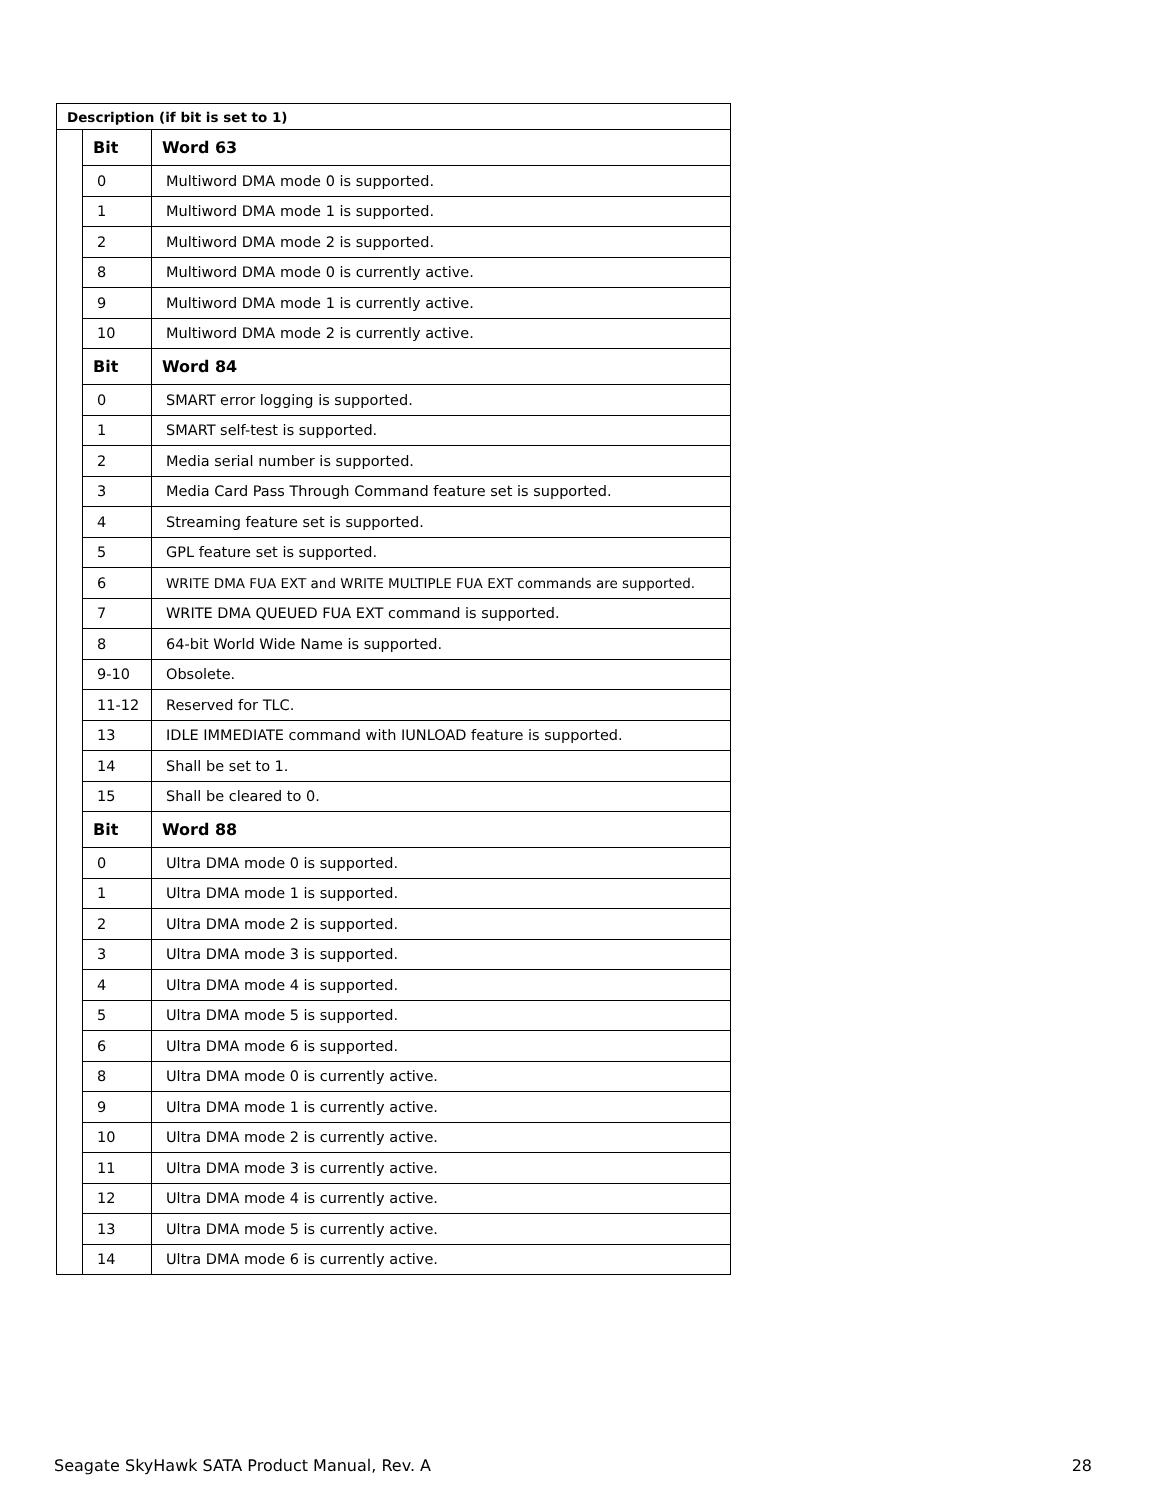| Description (if bit is set to 1) | | |
| --- | --- | --- |
| | Bit | Word 63 |
| | 0 | Multiword DMA mode 0 is supported. |
| | 1 | Multiword DMA mode 1 is supported. |
| | 2 | Multiword DMA mode 2 is supported. |
| | 8 | Multiword DMA mode 0 is currently active. |
| | 9 | Multiword DMA mode 1 is currently active. |
| | 10 | Multiword DMA mode 2 is currently active. |
| | Bit | Word 84 |
| | 0 | SMART error logging is supported. |
| | 1 | SMART self-test is supported. |
| | 2 | Media serial number is supported. |
| | 3 | Media Card Pass Through Command feature set is supported. |
| | 4 | Streaming feature set is supported. |
| | 5 | GPL feature set is supported. |
| | 6 | WRITE DMA FUA EXT and WRITE MULTIPLE FUA EXT commands are supported. |
| | 7 | WRITE DMA QUEUED FUA EXT command is supported. |
| | 8 | 64-bit World Wide Name is supported. |
| | 9-10 | Obsolete. |
| | 11-12 | Reserved for TLC. |
| | 13 | IDLE IMMEDIATE command with IUNLOAD feature is supported. |
| | 14 | Shall be set to 1. |
| | 15 | Shall be cleared to 0. |
| | Bit | Word 88 |
| | 0 | Ultra DMA mode 0 is supported. |
| | 1 | Ultra DMA mode 1 is supported. |
| | 2 | Ultra DMA mode 2 is supported. |
| | 3 | Ultra DMA mode 3 is supported. |
| | 4 | Ultra DMA mode 4 is supported. |
| | 5 | Ultra DMA mode 5 is supported. |
| | 6 | Ultra DMA mode 6 is supported. |
| | 8 | Ultra DMA mode 0 is currently active. |
| | 9 | Ultra DMA mode 1 is currently active. |
| | 10 | Ultra DMA mode 2 is currently active. |
| | 11 | Ultra DMA mode 3 is currently active. |
| | 12 | Ultra DMA mode 4 is currently active. |
| | 13 | Ultra DMA mode 5 is currently active. |
| | 14 | Ultra DMA mode 6 is currently active. |
Seagate SkyHawk SATA Product Manual, Rev. A 28